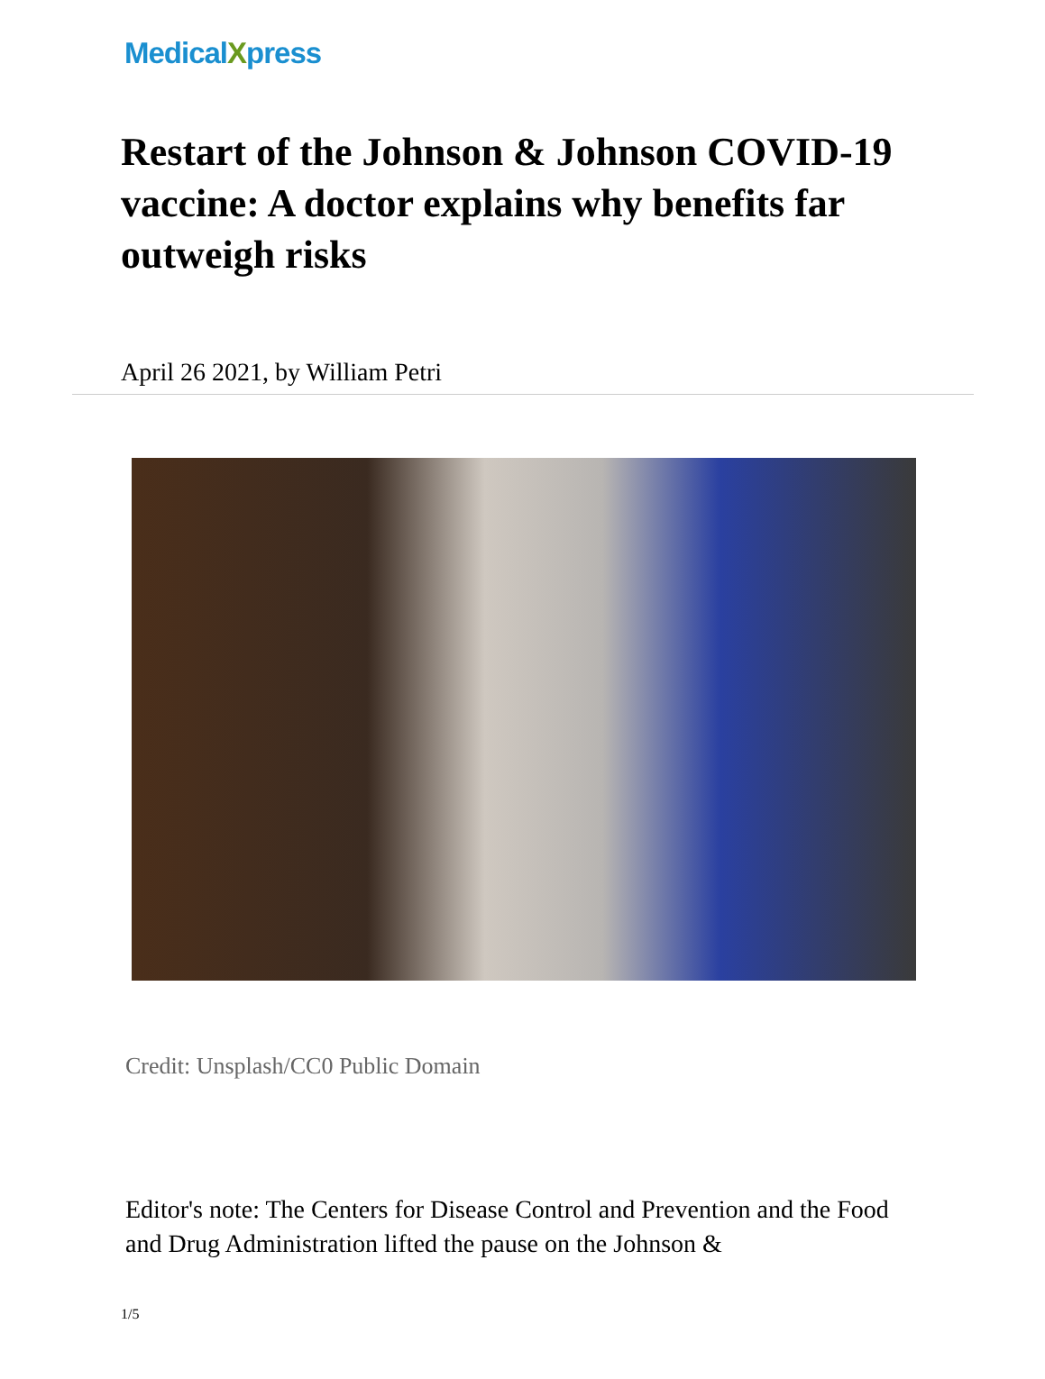MedicalXpress
Restart of the Johnson & Johnson COVID-19 vaccine: A doctor explains why benefits far outweigh risks
April 26 2021, by William Petri
Credit: Unsplash/CC0 Public Domain
Editor's note: The Centers for Disease Control and Prevention and the Food and Drug Administration lifted the pause on the Johnson &
1/5